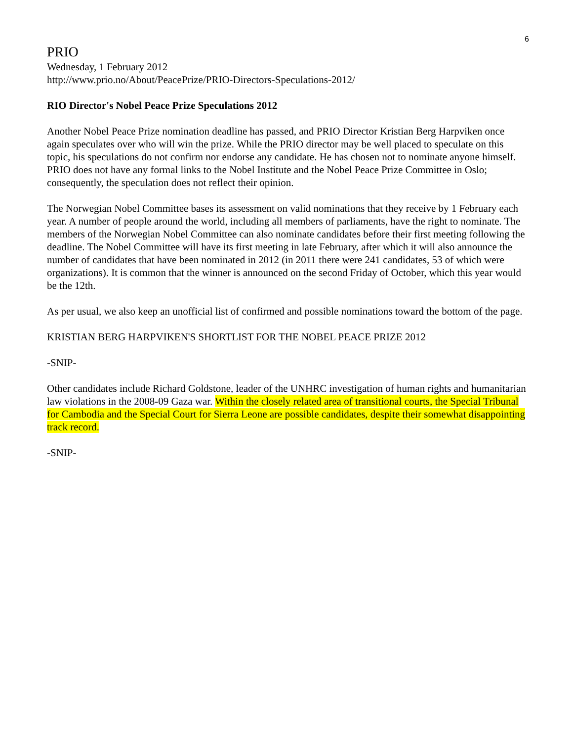6
PRIO
Wednesday, 1 February 2012
http://www.prio.no/About/PeacePrize/PRIO-Directors-Speculations-2012/
RIO Director's Nobel Peace Prize Speculations 2012
Another Nobel Peace Prize nomination deadline has passed, and PRIO Director Kristian Berg Harpviken once again speculates over who will win the prize. While the PRIO director may be well placed to speculate on this topic, his speculations do not confirm nor endorse any candidate. He has chosen not to nominate anyone himself. PRIO does not have any formal links to the Nobel Institute and the Nobel Peace Prize Committee in Oslo; consequently, the speculation does not reflect their opinion.
The Norwegian Nobel Committee bases its assessment on valid nominations that they receive by 1 February each year. A number of people around the world, including all members of parliaments, have the right to nominate. The members of the Norwegian Nobel Committee can also nominate candidates before their first meeting following the deadline. The Nobel Committee will have its first meeting in late February, after which it will also announce the number of candidates that have been nominated in 2012 (in 2011 there were 241 candidates, 53 of which were organizations). It is common that the winner is announced on the second Friday of October, which this year would be the 12th.
As per usual, we also keep an unofficial list of confirmed and possible nominations toward the bottom of the page.
KRISTIAN BERG HARPVIKEN'S SHORTLIST FOR THE NOBEL PEACE PRIZE 2012
-SNIP-
Other candidates include Richard Goldstone, leader of the UNHRC investigation of human rights and humanitarian law violations in the 2008-09 Gaza war. Within the closely related area of transitional courts, the Special Tribunal for Cambodia and the Special Court for Sierra Leone are possible candidates, despite their somewhat disappointing track record.
-SNIP-